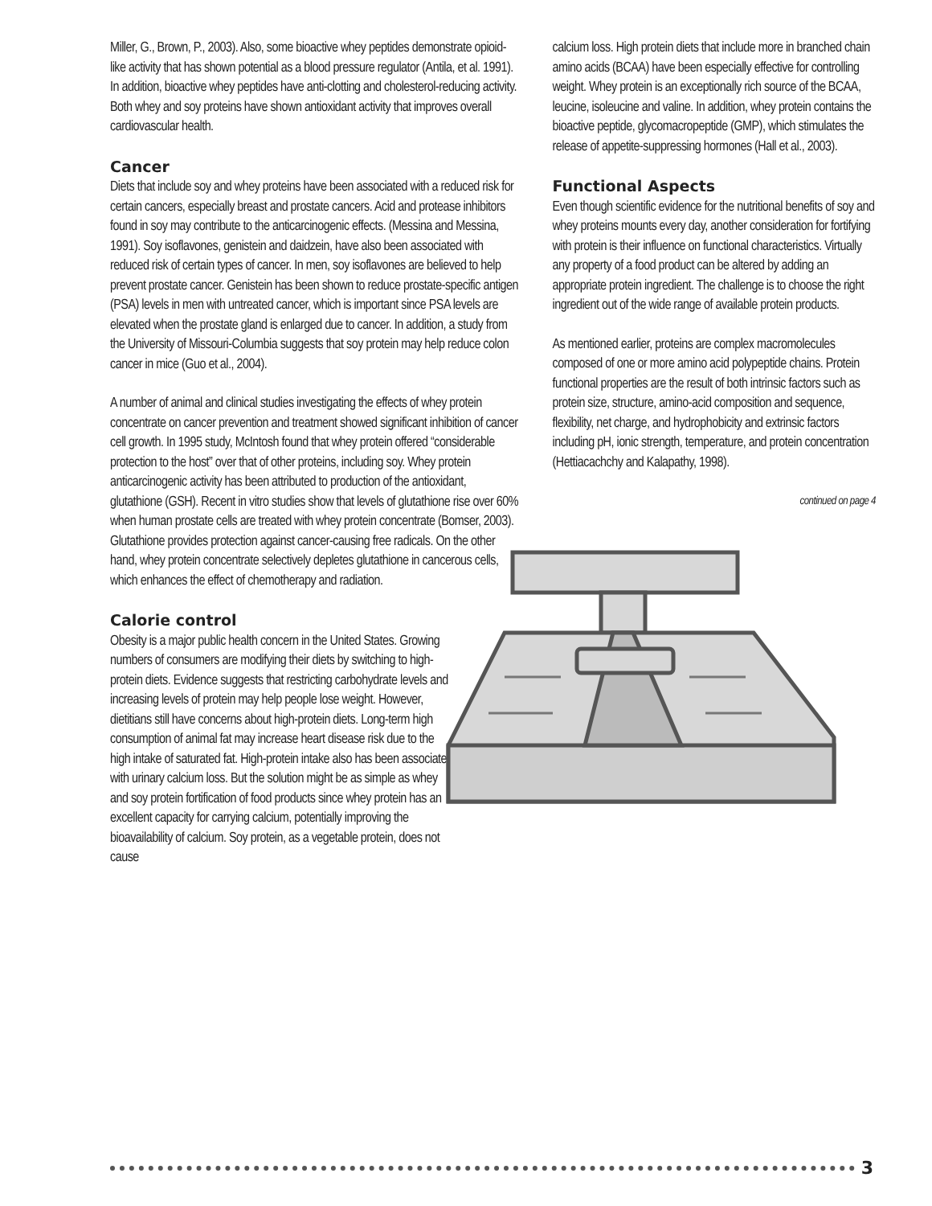Miller, G., Brown, P., 2003). Also, some bioactive whey peptides demonstrate opioid-like activity that has shown potential as a blood pressure regulator (Antila, et al. 1991). In addition, bioactive whey peptides have anti-clotting and cholesterol-reducing activity. Both whey and soy proteins have shown antioxidant activity that improves overall cardiovascular health.
Cancer
Diets that include soy and whey proteins have been associated with a reduced risk for certain cancers, especially breast and prostate cancers. Acid and protease inhibitors found in soy may contribute to the anticarcinogenic effects. (Messina and Messina, 1991). Soy isoflavones, genistein and daidzein, have also been associated with reduced risk of certain types of cancer. In men, soy isoflavones are believed to help prevent prostate cancer. Genistein has been shown to reduce prostate-specific antigen (PSA) levels in men with untreated cancer, which is important since PSA levels are elevated when the prostate gland is enlarged due to cancer. In addition, a study from the University of Missouri-Columbia suggests that soy protein may help reduce colon cancer in mice (Guo et al., 2004).
A number of animal and clinical studies investigating the effects of whey protein concentrate on cancer prevention and treatment showed significant inhibition of cancer cell growth. In 1995 study, McIntosh found that whey protein offered “considerable protection to the host” over that of other proteins, including soy. Whey protein anticarcinogenic activity has been attributed to production of the antioxidant, glutathione (GSH). Recent in vitro studies show that levels of glutathione rise over 60% when human prostate cells are treated with whey protein concentrate (Bomser, 2003). Glutathione provides protection against cancer-causing free radicals. On the other hand, whey protein concentrate selectively depletes glutathione in cancerous cells, which enhances the effect of chemotherapy and radiation.
Calorie control
Obesity is a major public health concern in the United States. Growing numbers of consumers are modifying their diets by switching to high-protein diets. Evidence suggests that restricting carbohydrate levels and increasing levels of protein may help people lose weight. However, dietitians still have concerns about high-protein diets. Long-term high consumption of animal fat may increase heart disease risk due to the high intake of saturated fat. High-protein intake also has been associated with urinary calcium loss. But the solution might be as simple as whey and soy protein fortification of food products since whey protein has an excellent capacity for carrying calcium, potentially improving the bioavailability of calcium. Soy protein, as a vegetable protein, does not cause
calcium loss. High protein diets that include more in branched chain amino acids (BCAA) have been especially effective for controlling weight. Whey protein is an exceptionally rich source of the BCAA, leucine, isoleucine and valine. In addition, whey protein contains the bioactive peptide, glycomacropeptide (GMP), which stimulates the release of appetite-suppressing hormones (Hall et al., 2003).
Functional Aspects
Even though scientific evidence for the nutritional benefits of soy and whey proteins mounts every day, another consideration for fortifying with protein is their influence on functional characteristics. Virtually any property of a food product can be altered by adding an appropriate protein ingredient. The challenge is to choose the right ingredient out of the wide range of available protein products.
As mentioned earlier, proteins are complex macromolecules composed of one or more amino acid polypeptide chains. Protein functional properties are the result of both intrinsic factors such as protein size, structure, amino-acid composition and sequence, flexibility, net charge, and hydrophobicity and extrinsic factors including pH, ionic strength, temperature, and protein concentration (Hettiacachchy and Kalapathy, 1998).
continued on page 4
3